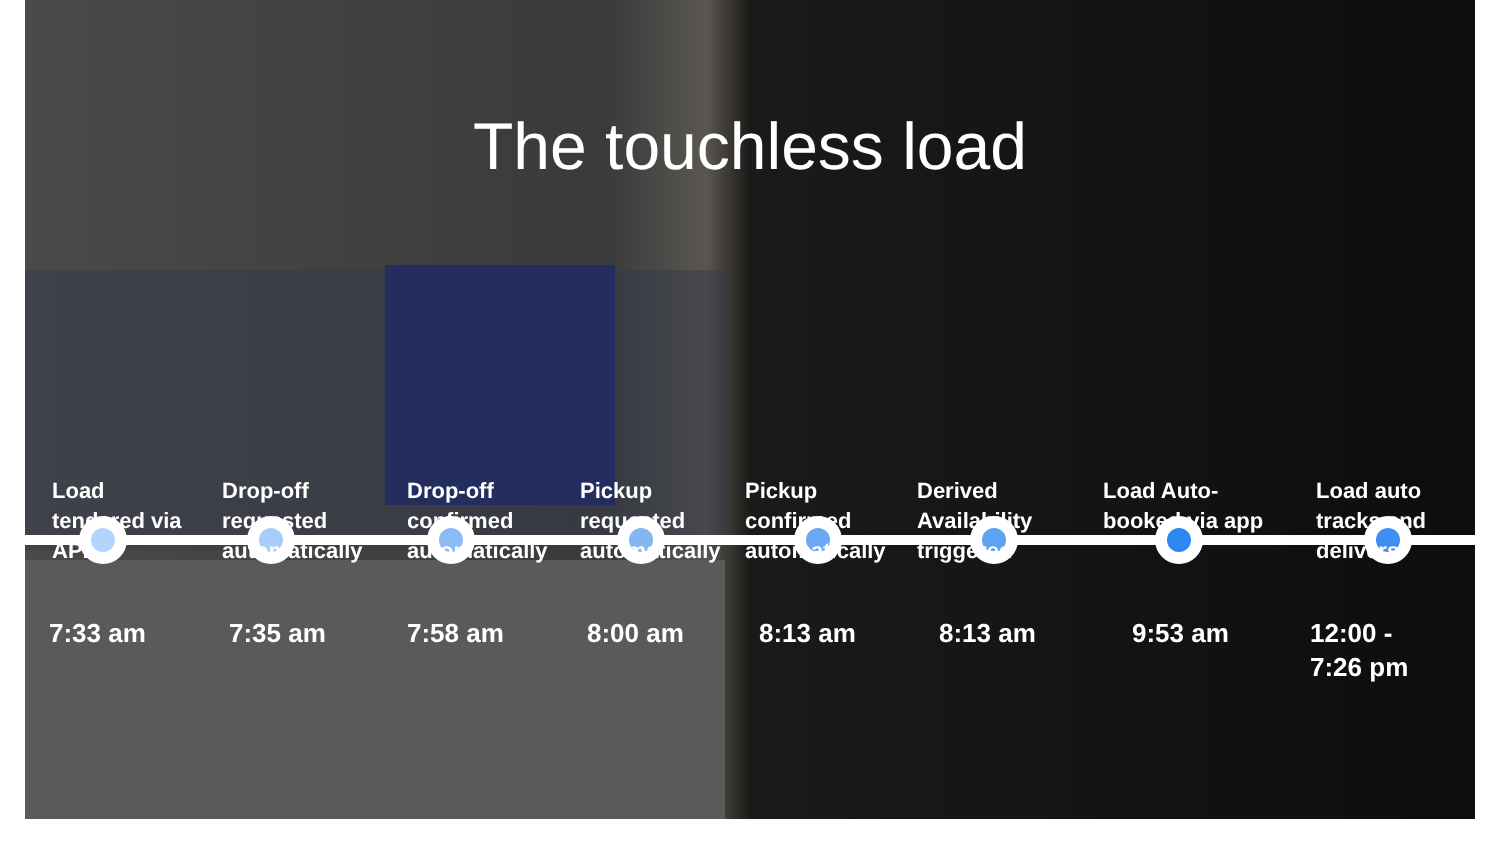The touchless load
Load
tendered via
API
Drop-off
requested
automatically
Drop-off
confirmed
automatically
Pickup
requested
automatically
Pickup
confirmed
automatically
Derived
Availability
triggered
Load Auto-
booked via app
Load auto
tracks and
delivers
7:33 am
7:35 am 7:58 am 8:00 am 8:13 am 8:13 am 9:53 am
12:00 -
7:26 pm